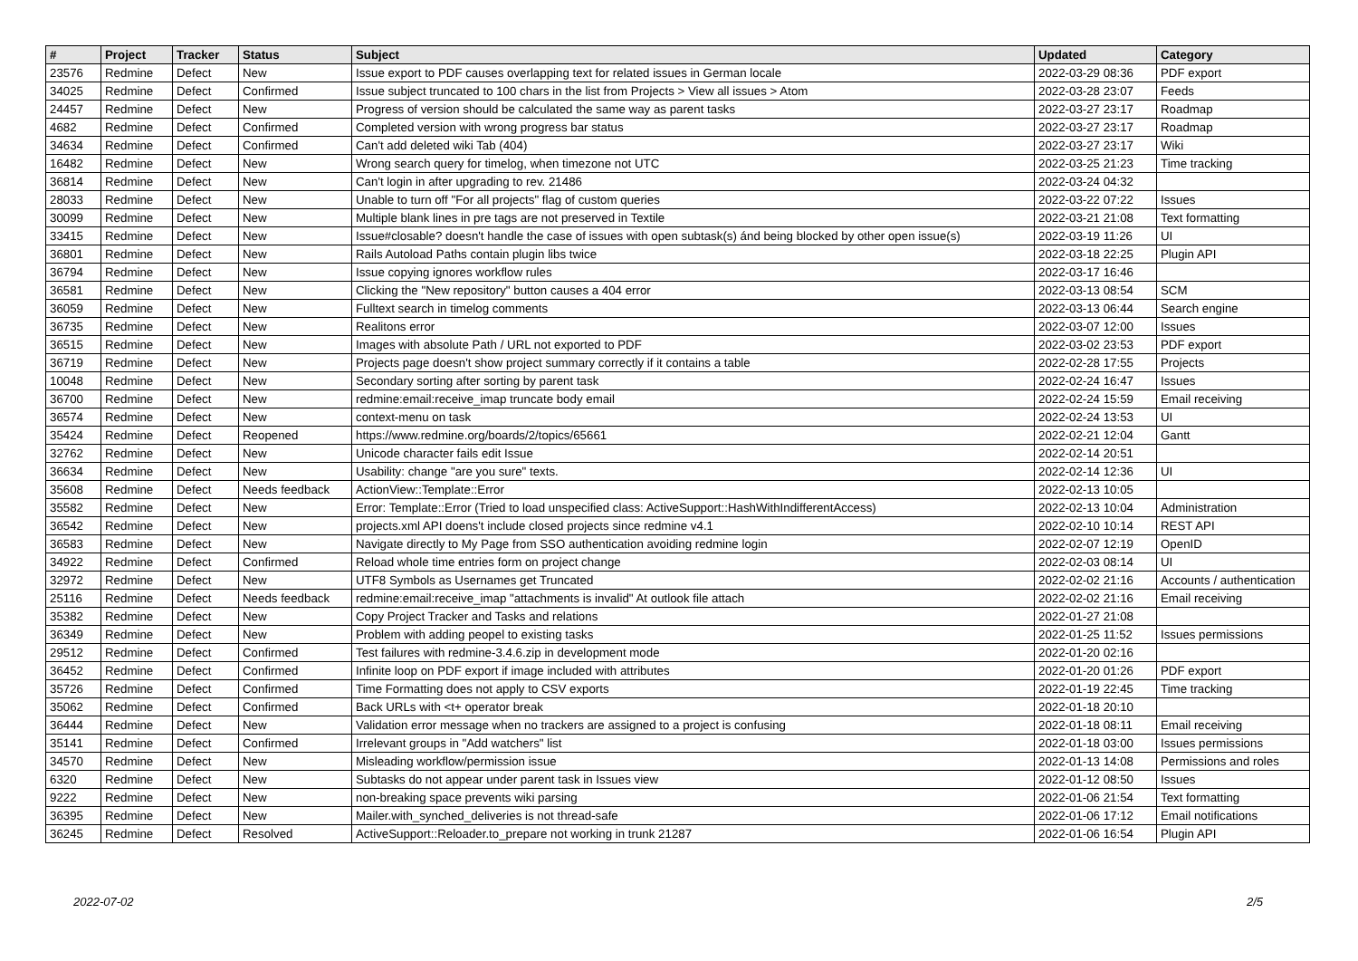| # | Project | Tracker | Status | Subject | Updated | Category |
| --- | --- | --- | --- | --- | --- | --- |
| 23576 | Redmine | Defect | New | Issue export to PDF causes overlapping text for related issues in German locale | 2022-03-29 08:36 | PDF export |
| 34025 | Redmine | Defect | Confirmed | Issue subject truncated to 100 chars in the list from Projects > View all issues > Atom | 2022-03-28 23:07 | Feeds |
| 24457 | Redmine | Defect | New | Progress of version should be calculated the same way as parent tasks | 2022-03-27 23:17 | Roadmap |
| 4682 | Redmine | Defect | Confirmed | Completed version with wrong progress bar status | 2022-03-27 23:17 | Roadmap |
| 34634 | Redmine | Defect | Confirmed | Can't add deleted wiki Tab (404) | 2022-03-27 23:17 | Wiki |
| 16482 | Redmine | Defect | New | Wrong search query for timelog, when timezone not UTC | 2022-03-25 21:23 | Time tracking |
| 36814 | Redmine | Defect | New | Can't login in after upgrading to rev. 21486 | 2022-03-24 04:32 | |
| 28033 | Redmine | Defect | New | Unable to turn off "For all projects" flag of custom queries | 2022-03-22 07:22 | Issues |
| 30099 | Redmine | Defect | New | Multiple blank lines in pre tags are not preserved in Textile | 2022-03-21 21:08 | Text formatting |
| 33415 | Redmine | Defect | New | Issue#closable? doesn't handle the case of issues with open subtask(s) ánd being blocked by other open issue(s) | 2022-03-19 11:26 | UI |
| 36801 | Redmine | Defect | New | Rails Autoload Paths contain plugin libs twice | 2022-03-18 22:25 | Plugin API |
| 36794 | Redmine | Defect | New | Issue copying ignores workflow rules | 2022-03-17 16:46 | |
| 36581 | Redmine | Defect | New | Clicking the "New repository" button causes a 404 error | 2022-03-13 08:54 | SCM |
| 36059 | Redmine | Defect | New | Fulltext search in timelog comments | 2022-03-13 06:44 | Search engine |
| 36735 | Redmine | Defect | New | Realitons error | 2022-03-07 12:00 | Issues |
| 36515 | Redmine | Defect | New | Images with absolute Path / URL not exported to PDF | 2022-03-02 23:53 | PDF export |
| 36719 | Redmine | Defect | New | Projects page doesn't show project summary correctly if it contains a table | 2022-02-28 17:55 | Projects |
| 10048 | Redmine | Defect | New | Secondary sorting after sorting by parent task | 2022-02-24 16:47 | Issues |
| 36700 | Redmine | Defect | New | redmine:email:receive_imap truncate body email | 2022-02-24 15:59 | Email receiving |
| 36574 | Redmine | Defect | New | context-menu on task | 2022-02-24 13:53 | UI |
| 35424 | Redmine | Defect | Reopened | https://www.redmine.org/boards/2/topics/65661 | 2022-02-21 12:04 | Gantt |
| 32762 | Redmine | Defect | New | Unicode character fails edit Issue | 2022-02-14 20:51 | |
| 36634 | Redmine | Defect | New | Usability: change "are you sure" texts. | 2022-02-14 12:36 | UI |
| 35608 | Redmine | Defect | Needs feedback | ActionView::Template::Error | 2022-02-13 10:05 | |
| 35582 | Redmine | Defect | New | Error: Template::Error (Tried to load unspecified class: ActiveSupport::HashWithIndifferentAccess) | 2022-02-13 10:04 | Administration |
| 36542 | Redmine | Defect | New | projects.xml API doens't include closed projects since redmine v4.1 | 2022-02-10 10:14 | REST API |
| 36583 | Redmine | Defect | New | Navigate directly to My Page from SSO authentication avoiding redmine login | 2022-02-07 12:19 | OpenID |
| 34922 | Redmine | Defect | Confirmed | Reload whole time entries form on project change | 2022-02-03 08:14 | UI |
| 32972 | Redmine | Defect | New | UTF8 Symbols as Usernames get Truncated | 2022-02-02 21:16 | Accounts / authentication |
| 25116 | Redmine | Defect | Needs feedback | redmine:email:receive_imap "attachments is invalid" At outlook file attach | 2022-02-02 21:16 | Email receiving |
| 35382 | Redmine | Defect | New | Copy Project Tracker and Tasks and relations | 2022-01-27 21:08 | |
| 36349 | Redmine | Defect | New | Problem with adding peopel to existing tasks | 2022-01-25 11:52 | Issues permissions |
| 29512 | Redmine | Defect | Confirmed | Test failures with redmine-3.4.6.zip in development mode | 2022-01-20 02:16 | |
| 36452 | Redmine | Defect | Confirmed | Infinite loop on PDF export if image included with attributes | 2022-01-20 01:26 | PDF export |
| 35726 | Redmine | Defect | Confirmed | Time Formatting does not apply to CSV exports | 2022-01-19 22:45 | Time tracking |
| 35062 | Redmine | Defect | Confirmed | Back URLs with <t+ operator break | 2022-01-18 20:10 | |
| 36444 | Redmine | Defect | New | Validation error message when no trackers are assigned to a project is confusing | 2022-01-18 08:11 | Email receiving |
| 35141 | Redmine | Defect | Confirmed | Irrelevant groups in "Add watchers" list | 2022-01-18 03:00 | Issues permissions |
| 34570 | Redmine | Defect | New | Misleading workflow/permission issue | 2022-01-13 14:08 | Permissions and roles |
| 6320 | Redmine | Defect | New | Subtasks do not appear under parent task in Issues view | 2022-01-12 08:50 | Issues |
| 9222 | Redmine | Defect | New | non-breaking space prevents wiki parsing | 2022-01-06 21:54 | Text formatting |
| 36395 | Redmine | Defect | New | Mailer.with_synched_deliveries is not thread-safe | 2022-01-06 17:12 | Email notifications |
| 36245 | Redmine | Defect | Resolved | ActiveSupport::Reloader.to_prepare not working in trunk 21287 | 2022-01-06 16:54 | Plugin API |
2022-07-02 2/5